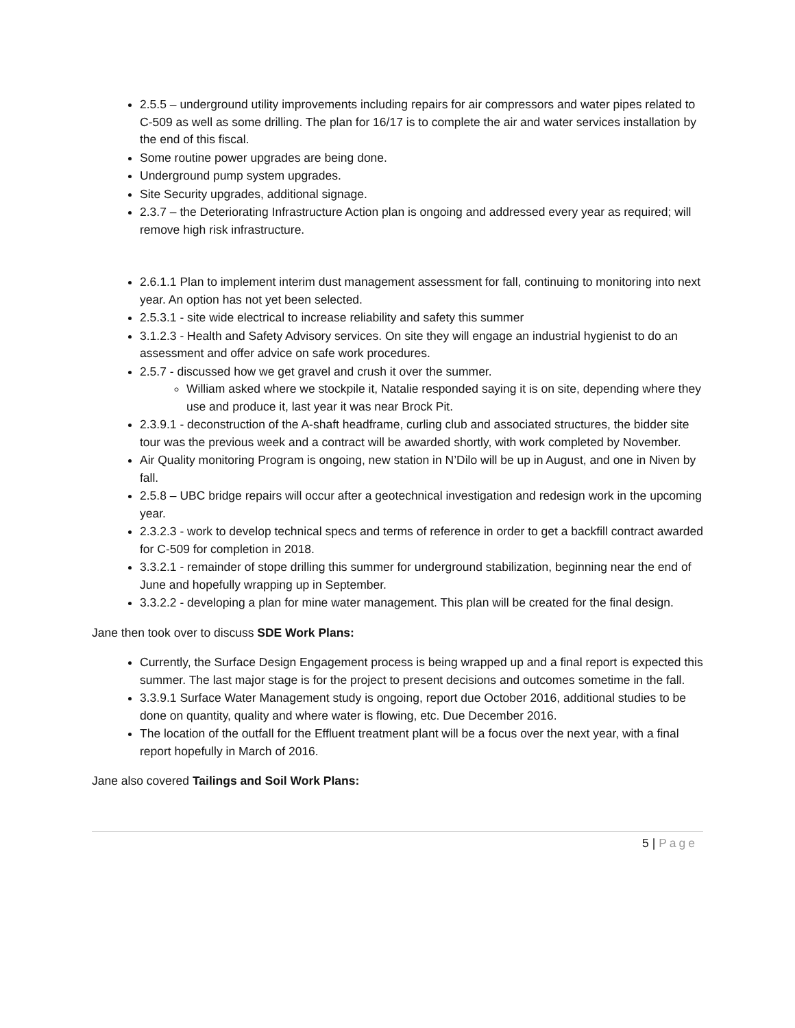2.5.5 – underground utility improvements including repairs for air compressors and water pipes related to C-509 as well as some drilling. The plan for 16/17 is to complete the air and water services installation by the end of this fiscal.
Some routine power upgrades are being done.
Underground pump system upgrades.
Site Security upgrades, additional signage.
2.3.7 – the Deteriorating Infrastructure Action plan is ongoing and addressed every year as required; will remove high risk infrastructure.
2.6.1.1 Plan to implement interim dust management assessment for fall, continuing to monitoring into next year. An option has not yet been selected.
2.5.3.1 - site wide electrical to increase reliability and safety this summer
3.1.2.3 - Health and Safety Advisory services. On site they will engage an industrial hygienist to do an assessment and offer advice on safe work procedures.
2.5.7 - discussed how we get gravel and crush it over the summer.
William asked where we stockpile it, Natalie responded saying it is on site, depending where they use and produce it, last year it was near Brock Pit.
2.3.9.1 - deconstruction of the A-shaft headframe, curling club and associated structures, the bidder site tour was the previous week and a contract will be awarded shortly, with work completed by November.
Air Quality monitoring Program is ongoing, new station in N’Dilo will be up in August, and one in Niven by fall.
2.5.8 – UBC bridge repairs will occur after a geotechnical investigation and redesign work in the upcoming year.
2.3.2.3 - work to develop technical specs and terms of reference in order to get a backfill contract awarded for C-509 for completion in 2018.
3.3.2.1 - remainder of stope drilling this summer for underground stabilization, beginning near the end of June and hopefully wrapping up in September.
3.3.2.2 - developing a plan for mine water management. This plan will be created for the final design.
Jane then took over to discuss SDE Work Plans:
Currently, the Surface Design Engagement process is being wrapped up and a final report is expected this summer. The last major stage is for the project to present decisions and outcomes sometime in the fall.
3.3.9.1 Surface Water Management study is ongoing, report due October 2016, additional studies to be done on quantity, quality and where water is flowing, etc. Due December 2016.
The location of the outfall for the Effluent treatment plant will be a focus over the next year, with a final report hopefully in March of 2016.
Jane also covered Tailings and Soil Work Plans:
5 | Page